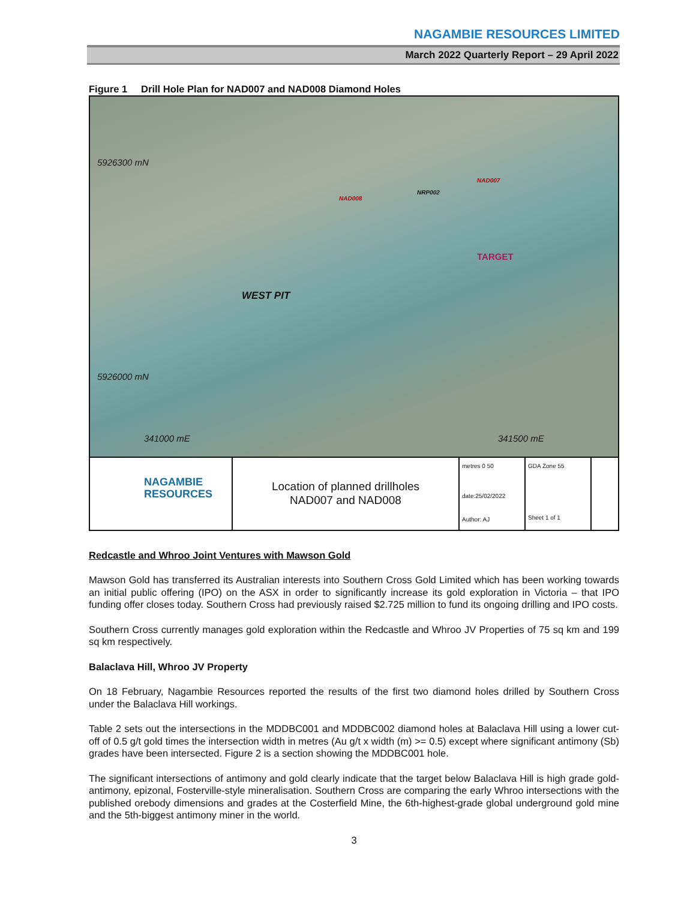NAGAMBIE RESOURCES LIMITED
March 2022 Quarterly Report – 29 April 2022
Figure 1 Drill Hole Plan for NAD007 and NAD008 Diamond Holes
5926300 mN
5926000 mN
341000 mE 341500 mE
NAD008
NRP002
NAD007
TARGET
WEST PIT
NAGAMBIE
RESOURCES
Location of planned drillholes
NAD007 and NAD008
metres 0 50
date:25/02/2022
Author: AJ
GDA Zone 55
Sheet 1 of 1
Redcastle and Whroo Joint Ventures with Mawson Gold
Mawson Gold has transferred its Australian interests into Southern Cross Gold Limited which has been working towards an initial public offering (IPO) on the ASX in order to significantly increase its gold exploration in Victoria – that IPO funding offer closes today. Southern Cross had previously raised $2.725 million to fund its ongoing drilling and IPO costs.
Southern Cross currently manages gold exploration within the Redcastle and Whroo JV Properties of 75 sq km and 199 sq km respectively.
Balaclava Hill, Whroo JV Property
On 18 February, Nagambie Resources reported the results of the first two diamond holes drilled by Southern Cross under the Balaclava Hill workings.
Table 2 sets out the intersections in the MDDBC001 and MDDBC002 diamond holes at Balaclava Hill using a lower cut-off of 0.5 g/t gold times the intersection width in metres (Au g/t x width (m) >= 0.5) except where significant antimony (Sb) grades have been intersected. Figure 2 is a section showing the MDDBC001 hole.
The significant intersections of antimony and gold clearly indicate that the target below Balaclava Hill is high grade gold-antimony, epizonal, Fosterville-style mineralisation. Southern Cross are comparing the early Whroo intersections with the published orebody dimensions and grades at the Costerfield Mine, the 6th-highest-grade global underground gold mine and the 5th-biggest antimony miner in the world.
3